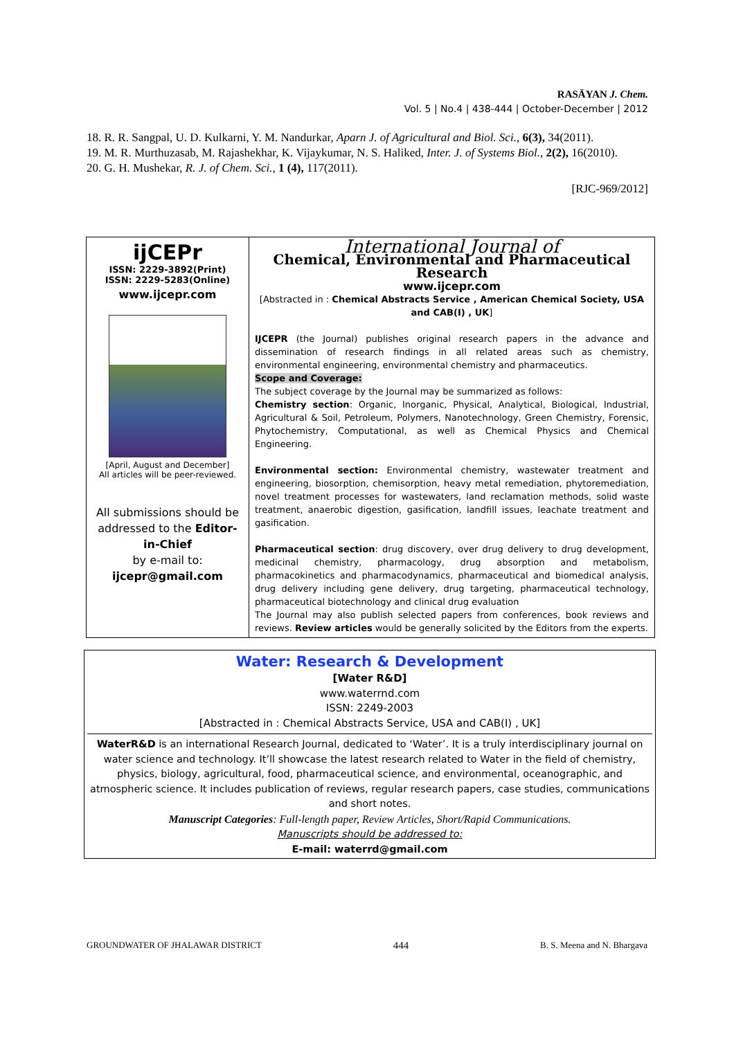RASĀYAN J. Chem.
Vol. 5 | No.4 | 438-444 | October-December | 2012
18. R. R. Sangpal, U. D. Kulkarni, Y. M. Nandurkar, Aparn J. of Agricultural and Biol. Sci., 6(3), 34(2011).
19. M. R. Murthuzasab, M. Rajashekhar, K. Vijaykumar, N. S. Haliked, Inter. J. of Systems Biol., 2(2), 16(2010).
20. G. H. Mushekar, R. J. of Chem. Sci., 1 (4), 117(2011).
[RJC-969/2012]
| ijCEPr ISSN: 2229-3892(Print) ISSN: 2229-5283(Online) www.ijcepr.com [April, August and December] All articles will be peer-reviewed. All submissions should be addressed to the Editor-in-Chief by e-mail to: ijcepr@gmail.com | International Journal of Chemical, Environmental and Pharmaceutical Research www.ijcepr.com [Abstracted in : Chemical Abstracts Service , American Chemical Society, USA and CAB(I) , UK ] IJCEPR (the Journal) publishes original research papers in the advance and dissemination of research findings in all related areas such as chemistry, environmental engineering, environmental chemistry and pharmaceutics. Scope and Coverage: The subject coverage by the Journal may be summarized as follows: Chemistry section : Organic, Inorganic, Physical, Analytical, Biological, Industrial, Agricultural & Soil, Petroleum, Polymers, Nanotechnology, Green Chemistry, Forensic, Phytochemistry, Computational, as well as Chemical Physics and Chemical Engineering. Environmental section: Environmental chemistry, wastewater treatment and engineering, biosorption, chemisorption, heavy metal remediation, phytoremediation, novel treatment processes for wastewaters, land reclamation methods, solid waste treatment, anaerobic digestion, gasification, landfill issues, leachate treatment and gasification. Pharmaceutical section : drug discovery, over drug delivery to drug development, medicinal chemistry, pharmacology, drug absorption and metabolism, pharmacokinetics and pharmacodynamics, pharmaceutical and biomedical analysis, drug delivery including gene delivery, drug targeting, pharmaceutical technology, pharmaceutical biotechnology and clinical drug evaluation The Journal may also publish selected papers from conferences, book reviews and reviews. Review articles would be generally solicited by the Editors from the experts. |
Water: Research & Development
[Water R&D]
www.waterrnd.com
ISSN: 2249-2003
[Abstracted in : Chemical Abstracts Service, USA and CAB(I) , UK]
WaterR&D is an international Research Journal, dedicated to ‘Water’. It is a truly interdisciplinary journal on water science and technology. It’ll showcase the latest research related to Water in the field of chemistry, physics, biology, agricultural, food, pharmaceutical science, and environmental, oceanographic, and atmospheric science. It includes publication of reviews, regular research papers, case studies, communications and short notes.
Manuscript Categories: Full-length paper, Review Articles, Short/Rapid Communications.
Manuscripts should be addressed to:
E-mail: waterrd@gmail.com
GROUNDWATER OF JHALAWAR DISTRICT 444 B. S. Meena and N. Bhargava